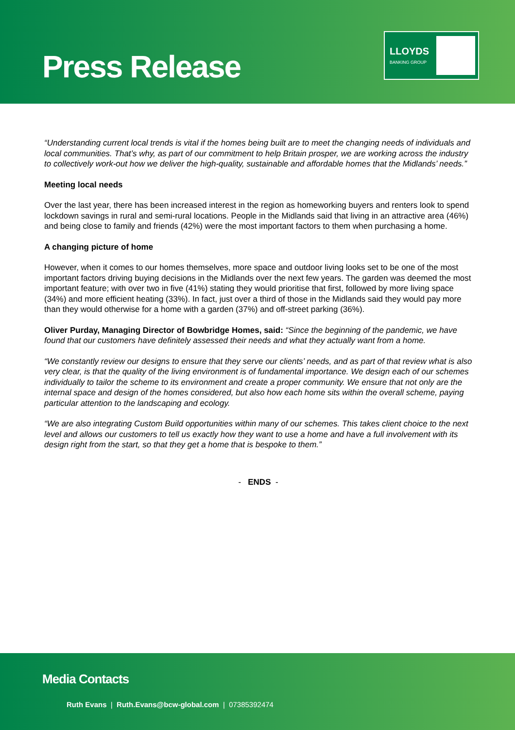Press Release
LLOYDS
BANKING GROUP
“Understanding current local trends is vital if the homes being built are to meet the changing needs of individuals and local communities. That’s why, as part of our commitment to help Britain prosper, we are working across the industry to collectively work-out how we deliver the high-quality, sustainable and affordable homes that the Midlands’ needs.”
Meeting local needs
Over the last year, there has been increased interest in the region as homeworking buyers and renters look to spend lockdown savings in rural and semi-rural locations. People in the Midlands said that living in an attractive area (46%) and being close to family and friends (42%) were the most important factors to them when purchasing a home.
A changing picture of home
However, when it comes to our homes themselves, more space and outdoor living looks set to be one of the most important factors driving buying decisions in the Midlands over the next few years. The garden was deemed the most important feature; with over two in five (41%) stating they would prioritise that first, followed by more living space (34%) and more efficient heating (33%). In fact, just over a third of those in the Midlands said they would pay more than they would otherwise for a home with a garden (37%) and off-street parking (36%).
Oliver Purday, Managing Director of Bowbridge Homes, said: “Since the beginning of the pandemic, we have found that our customers have definitely assessed their needs and what they actually want from a home.
“We constantly review our designs to ensure that they serve our clients’ needs, and as part of that review what is also very clear, is that the quality of the living environment is of fundamental importance. We design each of our schemes individually to tailor the scheme to its environment and create a proper community. We ensure that not only are the internal space and design of the homes considered, but also how each home sits within the overall scheme, paying particular attention to the landscaping and ecology.
“We are also integrating Custom Build opportunities within many of our schemes. This takes client choice to the next level and allows our customers to tell us exactly how they want to use a home and have a full involvement with its design right from the start, so that they get a home that is bespoke to them.”
- ENDS -
Media Contacts
Ruth Evans | Ruth.Evans@bcw-global.com | 07385392474